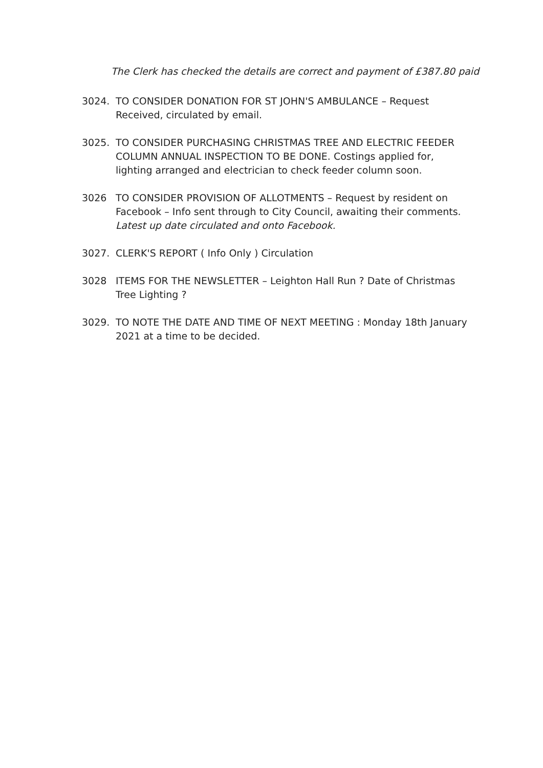The Clerk has checked the details are correct and payment of £387.80 paid
3024. TO CONSIDER DONATION FOR ST JOHN'S AMBULANCE – Request Received, circulated by email.
3025. TO CONSIDER PURCHASING CHRISTMAS TREE AND ELECTRIC FEEDER COLUMN ANNUAL INSPECTION TO BE DONE. Costings applied for, lighting arranged and electrician to check feeder column soon.
3026 TO CONSIDER PROVISION OF ALLOTMENTS – Request by resident on Facebook – Info sent through to City Council, awaiting their comments.
Latest up date circulated and onto Facebook.
3027. CLERK'S REPORT ( Info Only ) Circulation
3028 ITEMS FOR THE NEWSLETTER – Leighton Hall Run ? Date of Christmas Tree Lighting ?
3029. TO NOTE THE DATE AND TIME OF NEXT MEETING : Monday 18th January 2021 at a time to be decided.